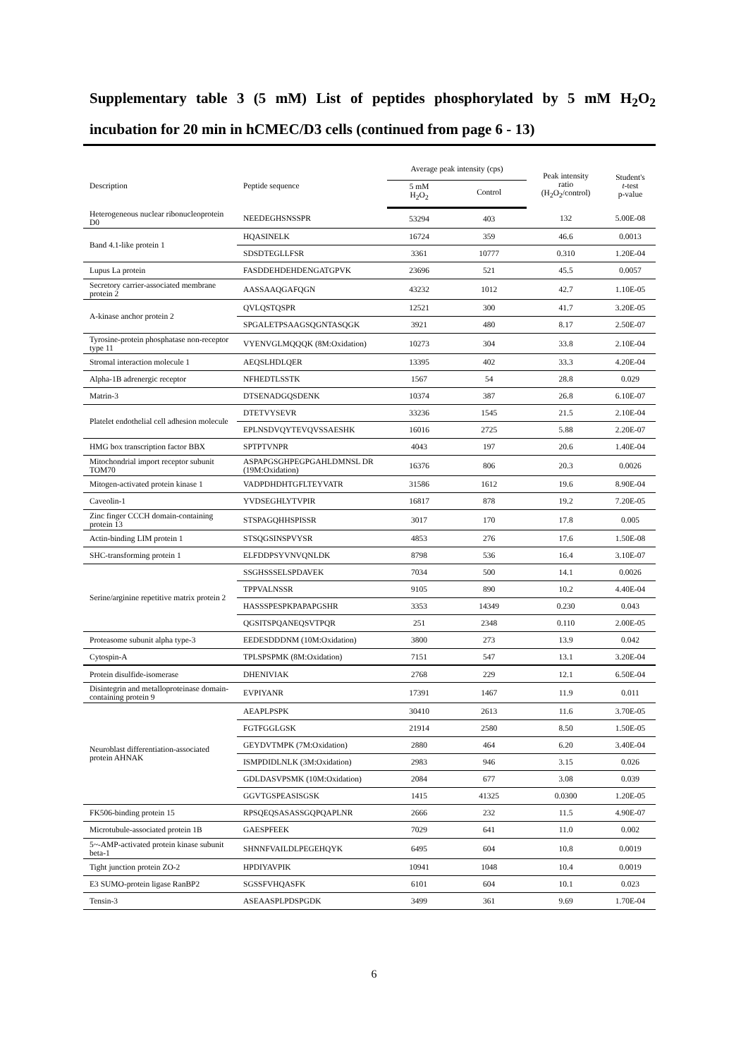Supplementary table 3 (5 mM) List of peptides phosphorylated by 5 mM H<sub>2</sub>O<sub>2</sub> incubation for 20 min in hCMEC/D3 cells (continued from page 6 - 13)
| Description | Peptide sequence | Average peak intensity (cps) | | Peak intensity ratio (H<sub>2</sub>O<sub>2</sub>/control) | Student's t -test p-value |
| --- | --- | --- | --- | --- | --- |
| | | 5 mM H<sub>2</sub>O<sub>2</sub> | Control | | |
| Heterogeneous nuclear ribonucleoprotein D0 | NEEDEGHSNSSPR | 53294 | 403 | 132 | 5.00E-08 |
| Band 4.1-like protein 1 | HQASINELK | 16724 | 359 | 46.6 | 0.0013 |
| | SDSDTEGLLFSR | 3361 | 10777 | 0.310 | 1.20E-04 |
| Lupus La protein | FASDDEHDEHDENGATGPVK | 23696 | 521 | 45.5 | 0.0057 |
| Secretory carrier-associated membrane protein 2 | AASSAAQGAFQGN | 43232 | 1012 | 42.7 | 1.10E-05 |
| A-kinase anchor protein 2 | QVLQSTQSPR | 12521 | 300 | 41.7 | 3.20E-05 |
| | SPGALETPSAAGSQGNTASQGK | 3921 | 480 | 8.17 | 2.50E-07 |
| Tyrosine-protein phosphatase non-receptor type 11 | VYENVGLMQQQK (8M:Oxidation) | 10273 | 304 | 33.8 | 2.10E-04 |
| Stromal interaction molecule 1 | AEQSLHDLQER | 13395 | 402 | 33.3 | 4.20E-04 |
| Alpha-1B adrenergic receptor | NFHEDTLSSTK | 1567 | 54 | 28.8 | 0.029 |
| Matrin-3 | DTSENADGQSDENK | 10374 | 387 | 26.8 | 6.10E-07 |
| Platelet endothelial cell adhesion molecule | DTETVYSEVR | 33236 | 1545 | 21.5 | 2.10E-04 |
| | EPLNSDVQYTEVQVSSAESHK | 16016 | 2725 | 5.88 | 2.20E-07 |
| HMG box transcription factor BBX | SPTPTVNPR | 4043 | 197 | 20.6 | 1.40E-04 |
| Mitochondrial import receptor subunit TOM70 | ASPAPGSGHPEGPGAHLDMNSL DR (19M:Oxidation) | 16376 | 806 | 20.3 | 0.0026 |
| Mitogen-activated protein kinase 1 | VADPDHDHTGFLTEYVATR | 31586 | 1612 | 19.6 | 8.90E-04 |
| Caveolin-1 | YVDSEGHLYTVPIR | 16817 | 878 | 19.2 | 7.20E-05 |
| Zinc finger CCCH domain-containing protein 13 | STSPAGQHHSPISSR | 3017 | 170 | 17.8 | 0.005 |
| Actin-binding LIM protein 1 | STSQGSINSPVYSR | 4853 | 276 | 17.6 | 1.50E-08 |
| SHC-transforming protein 1 | ELFDDPSYVNVQNLDK | 8798 | 536 | 16.4 | 3.10E-07 |
| Serine/arginine repetitive matrix protein 2 | SSGHSSSELSPDAVEK | 7034 | 500 | 14.1 | 0.0026 |
| | TPPVALNSSR | 9105 | 890 | 10.2 | 4.40E-04 |
| | HASSSPESPKPAPAPGSHR | 3353 | 14349 | 0.230 | 0.043 |
| | QGSITSPQANEQSVTPQR | 251 | 2348 | 0.110 | 2.00E-05 |
| Proteasome subunit alpha type-3 | EEDESDDDNM (10M:Oxidation) | 3800 | 273 | 13.9 | 0.042 |
| Cytospin-A | TPLSPSPMK (8M:Oxidation) | 7151 | 547 | 13.1 | 3.20E-04 |
| Protein disulfide-isomerase | DHENIVIAK | 2768 | 229 | 12.1 | 6.50E-04 |
| Disintegrin and metalloproteinase domain-containing protein 9 | EVPIYANR | 17391 | 1467 | 11.9 | 0.011 |
| Neuroblast differentiation-associated protein AHNAK | AEAPLPSPK | 30410 | 2613 | 11.6 | 3.70E-05 |
| | FGTFGGLGSK | 21914 | 2580 | 8.50 | 1.50E-05 |
| | GEYDVTMPK (7M:Oxidation) | 2880 | 464 | 6.20 | 3.40E-04 |
| | ISMPDIDLNLK (3M:Oxidation) | 2983 | 946 | 3.15 | 0.026 |
| | GDLDASVPSMK (10M:Oxidation) | 2084 | 677 | 3.08 | 0.039 |
| | GGVTGSPEASISGSK | 1415 | 41325 | 0.0300 | 1.20E-05 |
| FK506-binding protein 15 | RPSQEQSASASSGQPQAPLNR | 2666 | 232 | 11.5 | 4.90E-07 |
| Microtubule-associated protein 1B | GAESPFEEK | 7029 | 641 | 11.0 | 0.002 |
| 5~-AMP-activated protein kinase subunit beta-1 | SHNNFVAILDLPEGEHQYK | 6495 | 604 | 10.8 | 0.0019 |
| Tight junction protein ZO-2 | HPDIYAVPIK | 10941 | 1048 | 10.4 | 0.0019 |
| E3 SUMO-protein ligase RanBP2 | SGSSFVHQASFK | 6101 | 604 | 10.1 | 0.023 |
| Tensin-3 | ASEAASPLPDSPGDK | 3499 | 361 | 9.69 | 1.70E-04 |
6